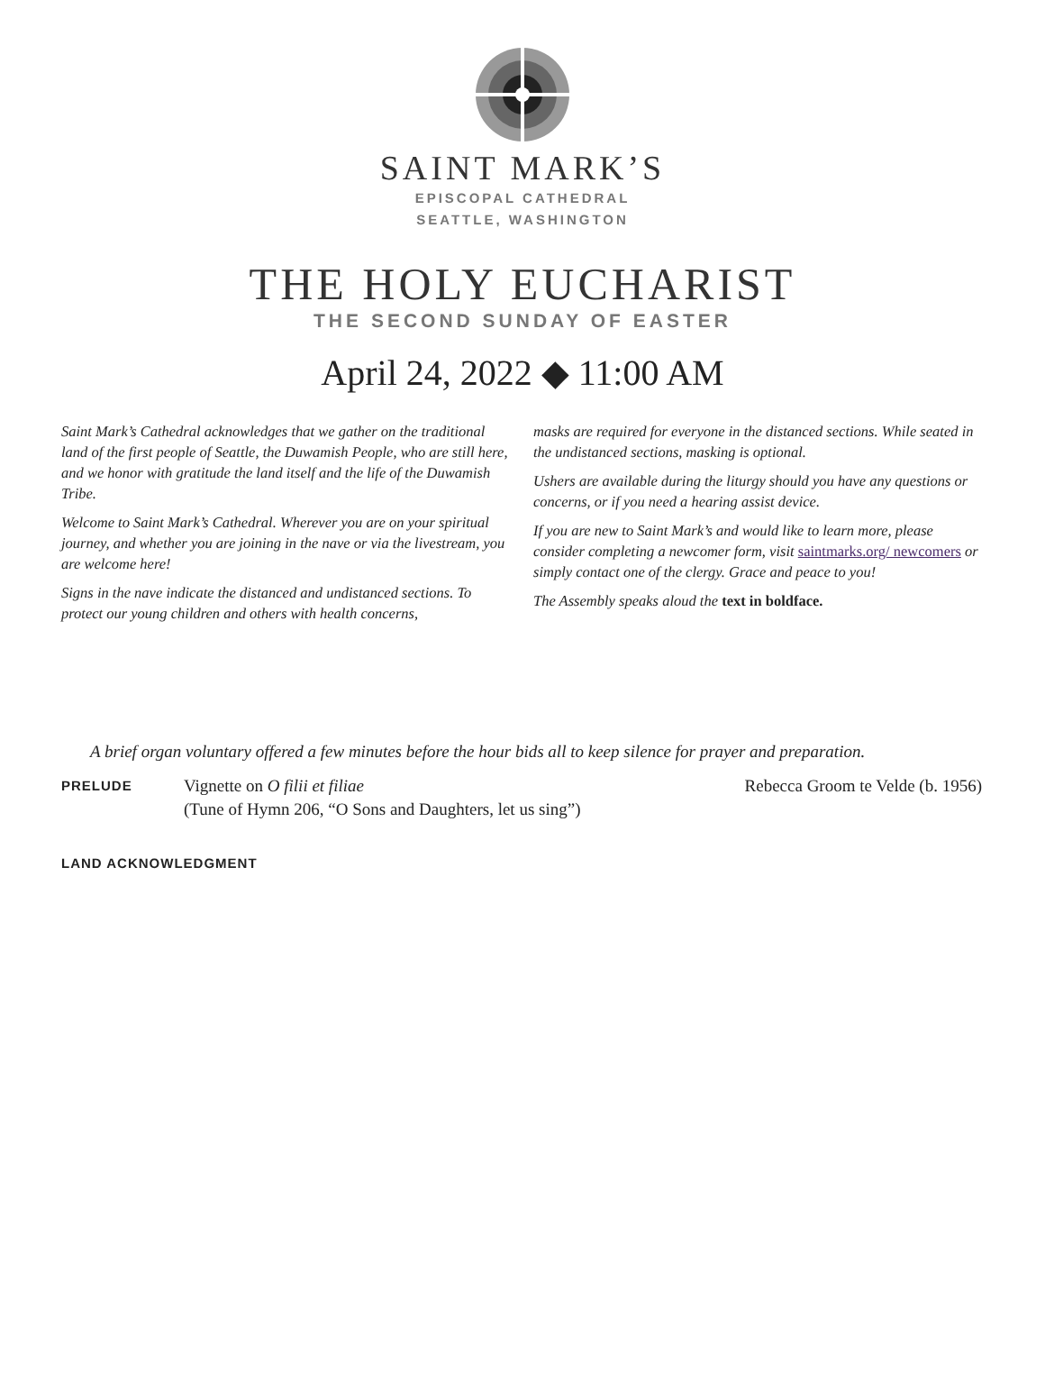SAINT MARK’S
EPISCOPAL CATHEDRAL
SEATTLE, WASHINGTON
THE HOLY EUCHARIST
THE SECOND SUNDAY OF EASTER
April 24, 2022 ◆ 11:00 AM
Saint Mark’s Cathedral acknowledges that we gather on the traditional land of the first people of Seattle, the Duwamish People, who are still here, and we honor with gratitude the land itself and the life of the Duwamish Tribe.
Welcome to Saint Mark’s Cathedral. Wherever you are on your spiritual journey, and whether you are joining in the nave or via the livestream, you are welcome here!
Signs in the nave indicate the distanced and undistanced sections. To protect our young children and others with health concerns,
masks are required for everyone in the distanced sections. While seated in the undistanced sections, masking is optional.
Ushers are available during the liturgy should you have any questions or concerns, or if you need a hearing assist device.
If you are new to Saint Mark’s and would like to learn more, please consider completing a newcomer form, visit saintmarks.org/ newcomers or simply contact one of the clergy. Grace and peace to you!
The Assembly speaks aloud the text in boldface.
A brief organ voluntary offered a few minutes before the hour bids all to keep silence for prayer and preparation.
PRELUDE
Vignette on O filii et filiae
(Tune of Hymn 206, “O Sons and Daughters, let us sing”)
Rebecca Groom te Velde (b. 1956)
LAND ACKNOWLEDGMENT